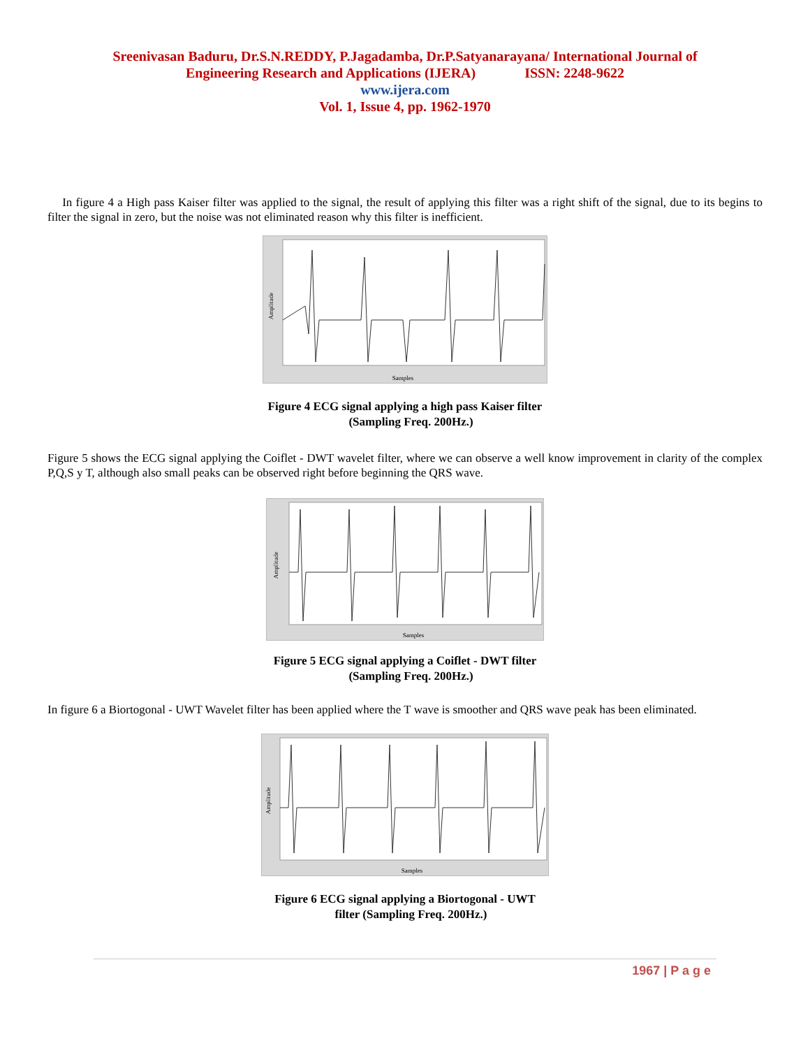Sreenivasan Baduru, Dr.S.N.REDDY, P.Jagadamba, Dr.P.Satyanarayana/ International Journal of
Engineering Research and Applications (IJERA) ISSN: 2248-9622
www.ijera.com
Vol. 1, Issue 4, pp. 1962-1970
In figure 4 a High pass Kaiser filter was applied to the signal, the result of applying this filter was a right shift of the signal, due to its begins to filter the signal in zero, but the noise was not eliminated reason why this filter is inefficient.
Samples
Amplitude
Figure 4 ECG signal applying a high pass Kaiser filter
(Sampling Freq. 200Hz.)
Figure 5 shows the ECG signal applying the Coiflet - DWT wavelet filter, where we can observe a well know improvement in clarity of the complex P,Q,S y T, although also small peaks can be observed right before beginning the QRS wave.
Samples
Amplitude
Figure 5 ECG signal applying a Coiflet - DWT filter
(Sampling Freq. 200Hz.)
In figure 6 a Biortogonal - UWT Wavelet filter has been applied where the T wave is smoother and QRS wave peak has been eliminated.
Samples
Amplitude
Figure 6 ECG signal applying a Biortogonal - UWT
filter (Sampling Freq. 200Hz.)
1967 | P a g e